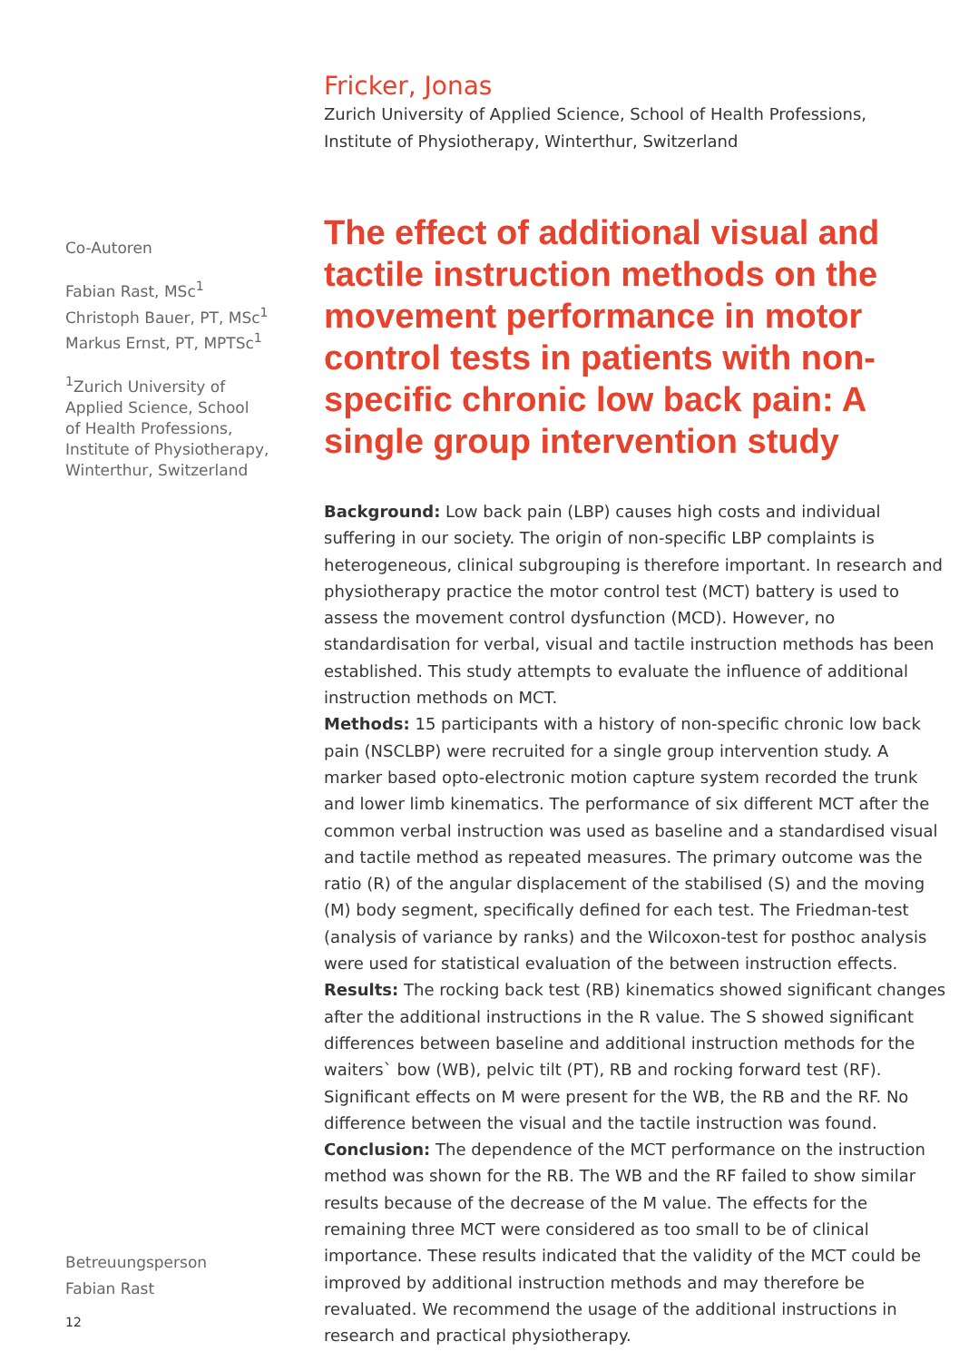Co-Autoren
Fabian Rast, MSc<sup>1</sup>
Christoph Bauer, PT, MSc<sup>1</sup>
Markus Ernst, PT, MPTSc<sup>1</sup>
<sup>1</sup> Zurich University of
Applied Science, School
of Health Professions,
Institute of Physiotherapy,
Winterthur, Switzerland
Betreuungsperson
Fabian Rast
12
Fricker, Jonas
Zurich University of Applied Science, School of Health Professions,
Institute of Physiotherapy, Winterthur, Switzerland
The effect of additional visual and tactile instruction methods on the movement performance in motor control tests in patients with non-specific chronic low back pain: A single group intervention study
Background: Low back pain (LBP) causes high costs and individual suffering in our society. The origin of non-specific LBP complaints is heterogeneous, clinical subgrouping is therefore important. In research and physiotherapy practice the motor control test (MCT) battery is used to assess the movement control dysfunction (MCD). However, no standardisation for verbal, visual and tactile instruction methods has been established. This study attempts to evaluate the influence of additional instruction methods on MCT.
Methods: 15 participants with a history of non-specific chronic low back pain (NSCLBP) were recruited for a single group intervention study. A marker based opto-electronic motion capture system recorded the trunk and lower limb kinematics. The performance of six different MCT after the common verbal instruction was used as baseline and a standardised visual and tactile method as repeated measures. The primary outcome was the ratio (R) of the angular displacement of the stabilised (S) and the moving (M) body segment, specifically defined for each test. The Friedman-test (analysis of variance by ranks) and the Wilcoxon-test for posthoc analysis were used for statistical evaluation of the between instruction effects.
Results: The rocking back test (RB) kinematics showed significant changes after the additional instructions in the R value. The S showed significant differences between baseline and additional instruction methods for the waiters` bow (WB), pelvic tilt (PT), RB and rocking forward test (RF). Significant effects on M were present for the WB, the RB and the RF. No difference between the visual and the tactile instruction was found.
Conclusion: The dependence of the MCT performance on the instruction method was shown for the RB. The WB and the RF failed to show similar results because of the decrease of the M value. The effects for the remaining three MCT were considered as too small to be of clinical importance. These results indicated that the validity of the MCT could be improved by additional instruction methods and may therefore be revaluated. We recommend the usage of the additional instructions in research and practical physiotherapy.